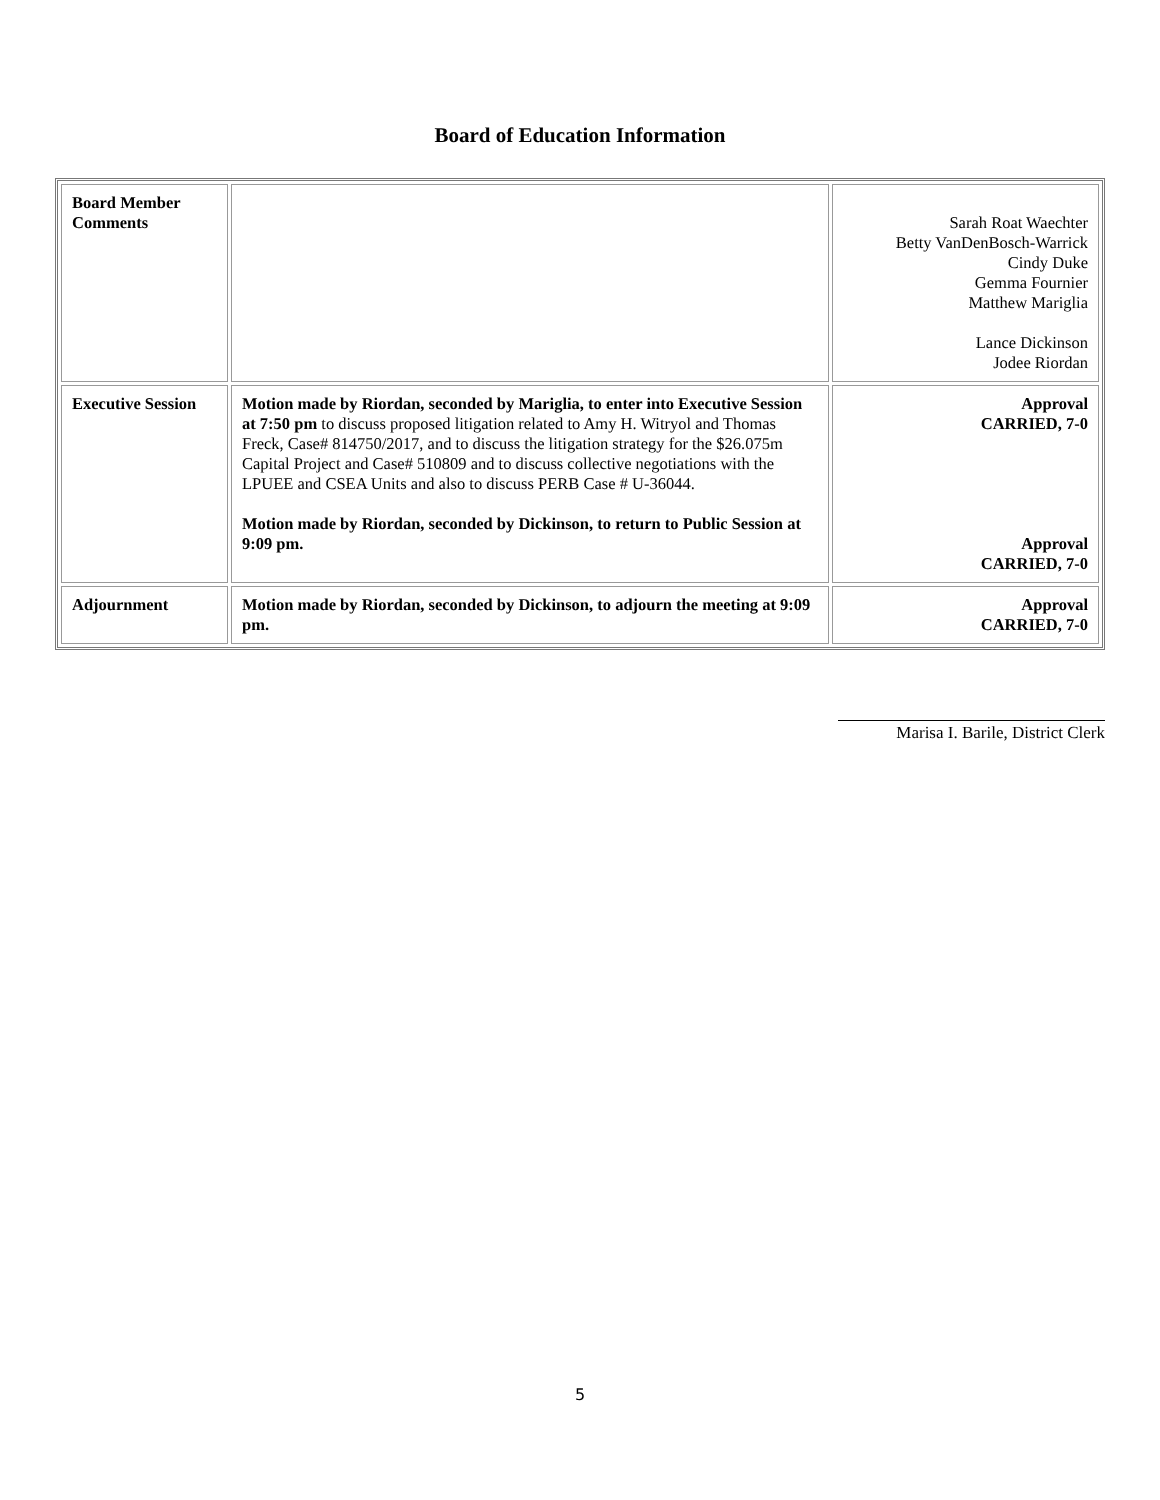Board of Education Information
| Board Member Comments | | Sarah Roat Waechter Betty VanDenBosch-Warrick Cindy Duke Gemma Fournier Matthew Mariglia Lance Dickinson Jodee Riordan |
| Executive Session | Motion made by Riordan, seconded by Mariglia, to enter into Executive Session at 7:50 pm to discuss proposed litigation related to Amy H. Witryol and Thomas Freck, Case# 814750/2017, and to discuss the litigation strategy for the $26.075m Capital Project and Case# 510809 and to discuss collective negotiations with the LPUEE and CSEA Units and also to discuss PERB Case # U-36044. Motion made by Riordan, seconded by Dickinson, to return to Public Session at 9:09 pm. | Approval CARRIED, 7-0 Approval CARRIED, 7-0 |
| Adjournment | Motion made by Riordan, seconded by Dickinson, to adjourn the meeting at 9:09 pm. | Approval CARRIED, 7-0 |
Marisa I. Barile, District Clerk
5